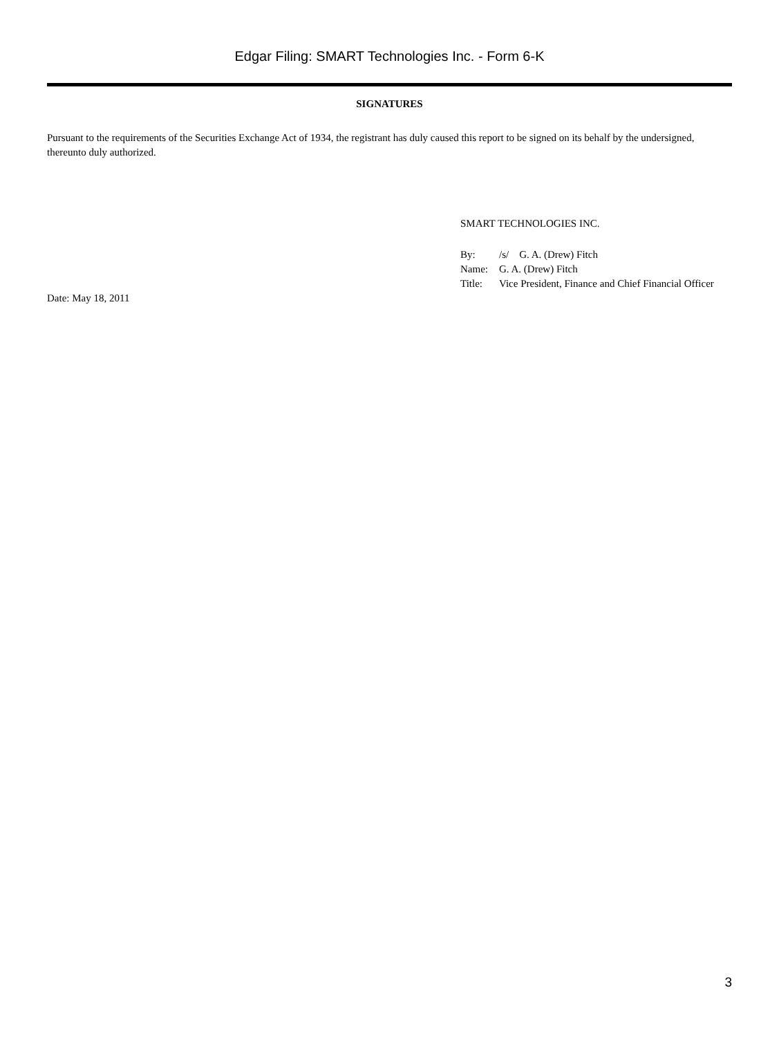Edgar Filing: SMART Technologies Inc. - Form 6-K
SIGNATURES
Pursuant to the requirements of the Securities Exchange Act of 1934, the registrant has duly caused this report to be signed on its behalf by the undersigned, thereunto duly authorized.
SMART TECHNOLOGIES INC.
| By: | /s/ G. A. (Drew) Fitch |
| Name: | G. A. (Drew) Fitch |
| Title: | Vice President, Finance and Chief Financial Officer |
Date: May 18, 2011
3